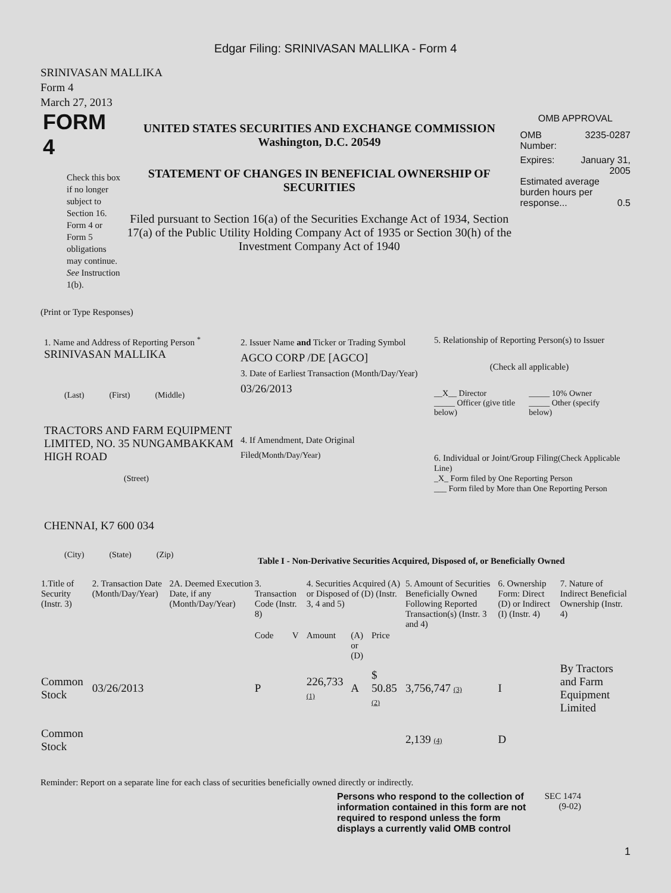Edgar Filing: SRINIVASAN MALLIKA - Form 4
SRINIVASAN MALLIKA
Form 4
March 27, 2013
FORM 4
Check this box if no longer subject to Section 16. Form 4 or Form 5 obligations may continue. See Instruction 1(b).
UNITED STATES SECURITIES AND EXCHANGE COMMISSION
Washington, D.C. 20549
STATEMENT OF CHANGES IN BENEFICIAL OWNERSHIP OF SECURITIES
Filed pursuant to Section 16(a) of the Securities Exchange Act of 1934, Section 17(a) of the Public Utility Holding Company Act of 1935 or Section 30(h) of the Investment Company Act of 1940
OMB APPROVAL
OMB
Number: 3235-0287
Expires: January 31,
2005
Estimated average burden hours per response... 0.5
(Print or Type Responses)
1. Name and Address of Reporting Person <sup>*</sup>
SRINIVASAN MALLIKA
(Last) (First) (Middle)
TRACTORS AND FARM EQUIPMENT LIMITED, NO. 35 NUNGAMBAKKAM HIGH ROAD
(Street)
CHENNAI, K7 600 034
(City) (State) (Zip)
2. Issuer Name and Ticker or Trading Symbol
AGCO CORP /DE [AGCO]
3. Date of Earliest Transaction (Month/Day/Year)
03/26/2013
4. If Amendment, Date Original Filed(Month/Day/Year)
5. Relationship of Reporting Person(s) to Issuer
(Check all applicable)
__X__ Director
_____ Officer (give title below)
_____ 10% Owner
_____ Other (specify below)
6. Individual or Joint/Group Filing(Check Applicable Line)
_X_ Form filed by One Reporting Person
___ Form filed by More than One Reporting Person
Table I - Non-Derivative Securities Acquired, Disposed of, or Beneficially Owned
| 1.Title of Security (Instr. 3) | 2. Transaction Date (Month/Day/Year) | 2A. Deemed Execution Date, if any (Month/Day/Year) | 3. Transaction Code (Instr. 8) | | 4. Securities Acquired (A) or Disposed of (D) (Instr. 3, 4 and 5) | | | 5. Amount of Securities Beneficially Owned Following Reported Transaction(s) (Instr. 3 and 4) | 6. Ownership Form: Direct (D) or Indirect (I) (Instr. 4) | 7. Nature of Indirect Beneficial Ownership (Instr. 4) |
| --- | --- | --- | --- | --- | --- | --- | --- | --- | --- | --- |
| | | | Code | V | Amount | (A) or (D) | Price | | | |
| Common Stock | 03/26/2013 | | P | | 226,733 (1) | A | $ 50.85 (2) | 3,756,747 (3) | I | By Tractors and Farm Equipment Limited |
| Common Stock | | | | | | | | 2,139 (4) | D | |
Reminder: Report on a separate line for each class of securities beneficially owned directly or indirectly.
Persons who respond to the collection of information contained in this form are not required to respond unless the form displays a currently valid OMB control
SEC 1474
(9-02)
1